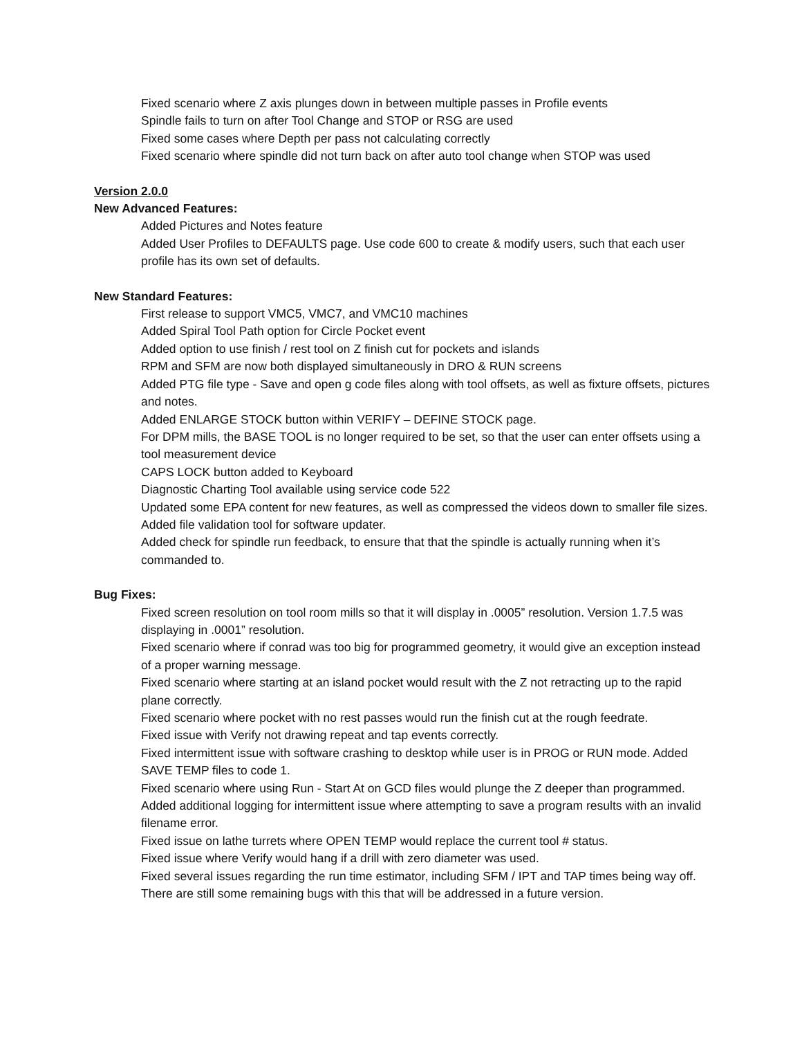Fixed scenario where Z axis plunges down in between multiple passes in Profile events
Spindle fails to turn on after Tool Change and STOP or RSG are used
Fixed some cases where Depth per pass not calculating correctly
Fixed scenario where spindle did not turn back on after auto tool change when STOP was used
Version 2.0.0
New Advanced Features:
Added Pictures and Notes feature
Added User Profiles to DEFAULTS page. Use code 600 to create & modify users, such that each user profile has its own set of defaults.
New Standard Features:
First release to support VMC5, VMC7, and VMC10 machines
Added Spiral Tool Path option for Circle Pocket event
Added option to use finish / rest tool on Z finish cut for pockets and islands
RPM and SFM are now both displayed simultaneously in DRO & RUN screens
Added PTG file type - Save and open g code files along with tool offsets, as well as fixture offsets, pictures and notes.
Added ENLARGE STOCK button within VERIFY – DEFINE STOCK page.
For DPM mills, the BASE TOOL is no longer required to be set, so that the user can enter offsets using a tool measurement device
CAPS LOCK button added to Keyboard
Diagnostic Charting Tool available using service code 522
Updated some EPA content for new features, as well as compressed the videos down to smaller file sizes.
Added file validation tool for software updater.
Added check for spindle run feedback, to ensure that that the spindle is actually running when it’s commanded to.
Bug Fixes:
Fixed screen resolution on tool room mills so that it will display in .0005” resolution. Version 1.7.5 was displaying in .0001” resolution.
Fixed scenario where if conrad was too big for programmed geometry, it would give an exception instead of a proper warning message.
Fixed scenario where starting at an island pocket would result with the Z not retracting up to the rapid plane correctly.
Fixed scenario where pocket with no rest passes would run the finish cut at the rough feedrate.
Fixed issue with Verify not drawing repeat and tap events correctly.
Fixed intermittent issue with software crashing to desktop while user is in PROG or RUN mode. Added SAVE TEMP files to code 1.
Fixed scenario where using Run - Start At on GCD files would plunge the Z deeper than programmed.
Added additional logging for intermittent issue where attempting to save a program results with an invalid filename error.
Fixed issue on lathe turrets where OPEN TEMP would replace the current tool # status.
Fixed issue where Verify would hang if a drill with zero diameter was used.
Fixed several issues regarding the run time estimator, including SFM / IPT and TAP times being way off. There are still some remaining bugs with this that will be addressed in a future version.